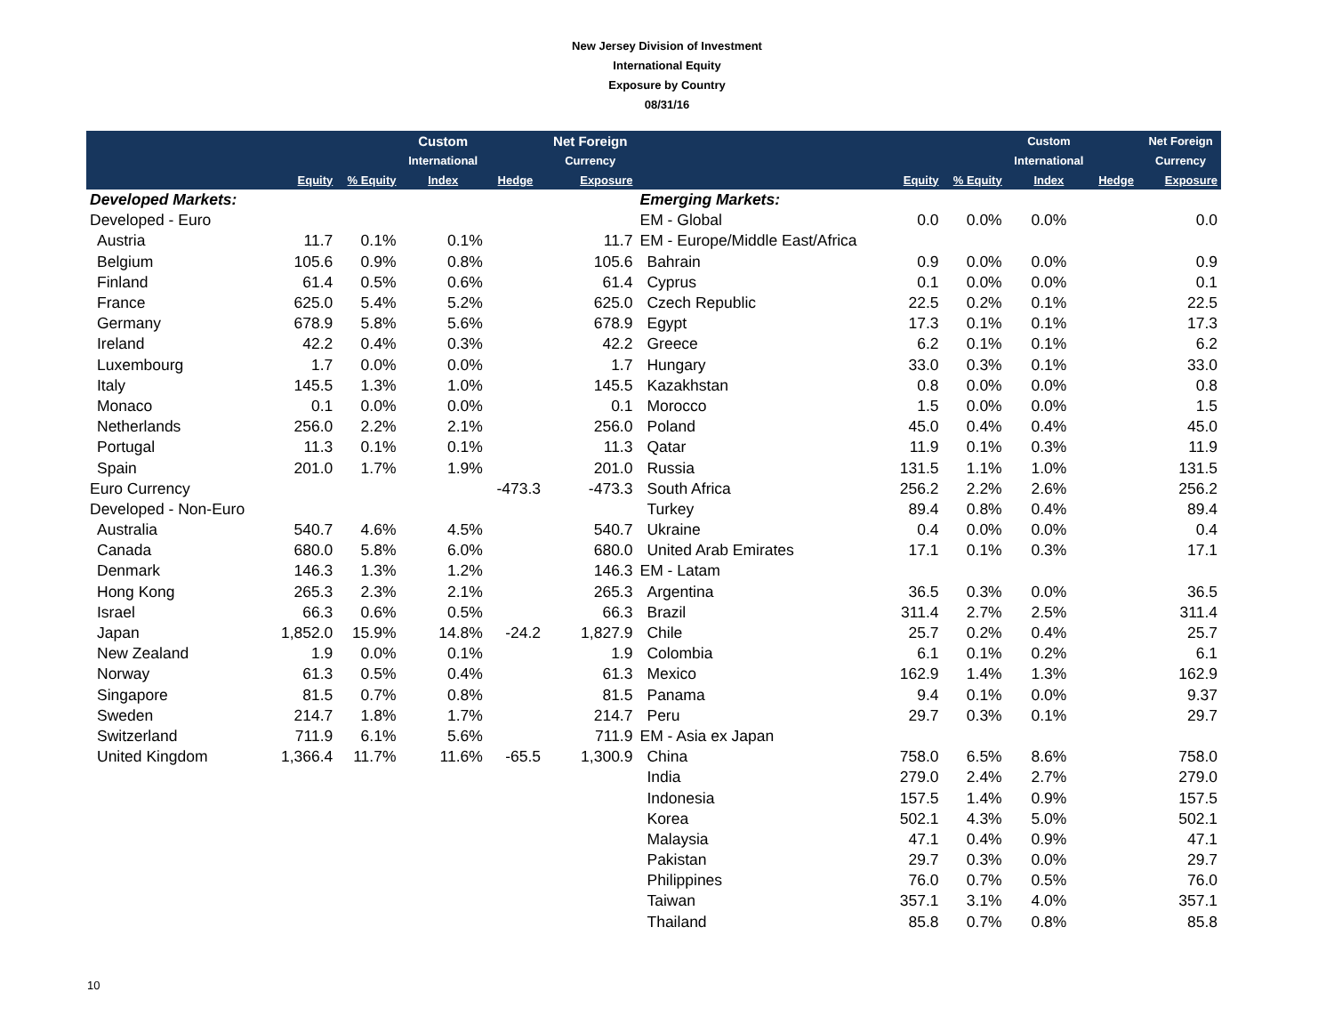New Jersey Division of Investment
International Equity
Exposure by Country
08/31/16
| | | | Custom | | Net Foreign | | | | Custom | | Net Foreign |
| --- | --- | --- | --- | --- | --- | --- | --- | --- | --- | --- | --- |
| | | | International | | Currency | | | | International | | Currency |
| | Equity | % Equity | Index | Hedge | Exposure | | Equity | % Equity | Index | Hedge | Exposure |
| Developed Markets: | | | | | | Emerging Markets: | | | | | |
| Developed - Euro | | | | | | EM - Global | 0.0 | 0.0% | 0.0% | | 0.0 |
| Austria | 11.7 | 0.1% | 0.1% | | 11.7 | EM - Europe/Middle East/Africa | | | | | |
| Belgium | 105.6 | 0.9% | 0.8% | | 105.6 | Bahrain | 0.9 | 0.0% | 0.0% | | 0.9 |
| Finland | 61.4 | 0.5% | 0.6% | | 61.4 | Cyprus | 0.1 | 0.0% | 0.0% | | 0.1 |
| France | 625.0 | 5.4% | 5.2% | | 625.0 | Czech Republic | 22.5 | 0.2% | 0.1% | | 22.5 |
| Germany | 678.9 | 5.8% | 5.6% | | 678.9 | Egypt | 17.3 | 0.1% | 0.1% | | 17.3 |
| Ireland | 42.2 | 0.4% | 0.3% | | 42.2 | Greece | 6.2 | 0.1% | 0.1% | | 6.2 |
| Luxembourg | 1.7 | 0.0% | 0.0% | | 1.7 | Hungary | 33.0 | 0.3% | 0.1% | | 33.0 |
| Italy | 145.5 | 1.3% | 1.0% | | 145.5 | Kazakhstan | 0.8 | 0.0% | 0.0% | | 0.8 |
| Monaco | 0.1 | 0.0% | 0.0% | | 0.1 | Morocco | 1.5 | 0.0% | 0.0% | | 1.5 |
| Netherlands | 256.0 | 2.2% | 2.1% | | 256.0 | Poland | 45.0 | 0.4% | 0.4% | | 45.0 |
| Portugal | 11.3 | 0.1% | 0.1% | | 11.3 | Qatar | 11.9 | 0.1% | 0.3% | | 11.9 |
| Spain | 201.0 | 1.7% | 1.9% | | 201.0 | Russia | 131.5 | 1.1% | 1.0% | | 131.5 |
| Euro Currency | | | | -473.3 | -473.3 | South Africa | 256.2 | 2.2% | 2.6% | | 256.2 |
| Developed - Non-Euro | | | | | | Turkey | 89.4 | 0.8% | 0.4% | | 89.4 |
| Australia | 540.7 | 4.6% | 4.5% | | 540.7 | Ukraine | 0.4 | 0.0% | 0.0% | | 0.4 |
| Canada | 680.0 | 5.8% | 6.0% | | 680.0 | United Arab Emirates | 17.1 | 0.1% | 0.3% | | 17.1 |
| Denmark | 146.3 | 1.3% | 1.2% | | 146.3 | EM - Latam | | | | | |
| Hong Kong | 265.3 | 2.3% | 2.1% | | 265.3 | Argentina | 36.5 | 0.3% | 0.0% | | 36.5 |
| Israel | 66.3 | 0.6% | 0.5% | | 66.3 | Brazil | 311.4 | 2.7% | 2.5% | | 311.4 |
| Japan | 1,852.0 | 15.9% | 14.8% | -24.2 | 1,827.9 | Chile | 25.7 | 0.2% | 0.4% | | 25.7 |
| New Zealand | 1.9 | 0.0% | 0.1% | | 1.9 | Colombia | 6.1 | 0.1% | 0.2% | | 6.1 |
| Norway | 61.3 | 0.5% | 0.4% | | 61.3 | Mexico | 162.9 | 1.4% | 1.3% | | 162.9 |
| Singapore | 81.5 | 0.7% | 0.8% | | 81.5 | Panama | 9.4 | 0.1% | 0.0% | | 9.37 |
| Sweden | 214.7 | 1.8% | 1.7% | | 214.7 | Peru | 29.7 | 0.3% | 0.1% | | 29.7 |
| Switzerland | 711.9 | 6.1% | 5.6% | | 711.9 | EM - Asia ex Japan | | | | | |
| United Kingdom | 1,366.4 | 11.7% | 11.6% | -65.5 | 1,300.9 | China | 758.0 | 6.5% | 8.6% | | 758.0 |
| | | | | | | India | 279.0 | 2.4% | 2.7% | | 279.0 |
| | | | | | | Indonesia | 157.5 | 1.4% | 0.9% | | 157.5 |
| | | | | | | Korea | 502.1 | 4.3% | 5.0% | | 502.1 |
| | | | | | | Malaysia | 47.1 | 0.4% | 0.9% | | 47.1 |
| | | | | | | Pakistan | 29.7 | 0.3% | 0.0% | | 29.7 |
| | | | | | | Philippines | 76.0 | 0.7% | 0.5% | | 76.0 |
| | | | | | | Taiwan | 357.1 | 3.1% | 4.0% | | 357.1 |
| | | | | | | Thailand | 85.8 | 0.7% | 0.8% | | 85.8 |
10